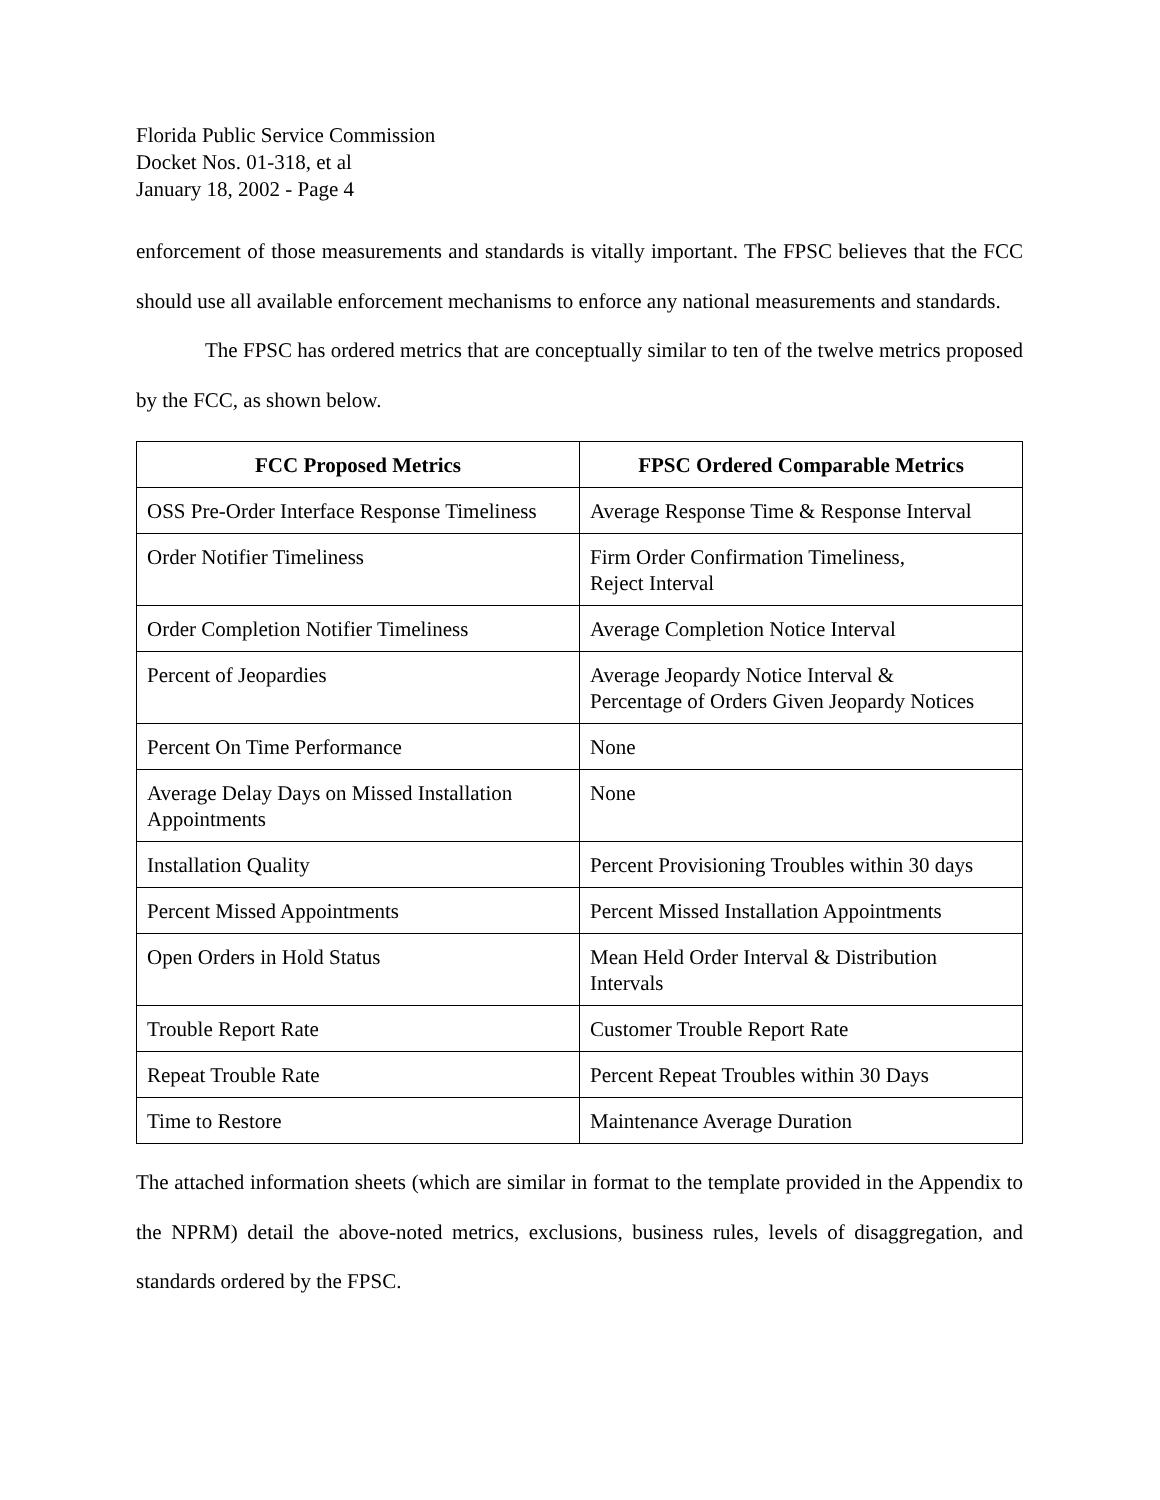Florida Public Service Commission
Docket Nos. 01-318, et al
January 18, 2002 - Page 4
enforcement of those measurements and standards is vitally important. The FPSC believes that the FCC should use all available enforcement mechanisms to enforce any national measurements and standards.
The FPSC has ordered metrics that are conceptually similar to ten of the twelve metrics proposed by the FCC, as shown below.
| FCC Proposed Metrics | FPSC Ordered Comparable Metrics |
| --- | --- |
| OSS Pre-Order Interface Response Timeliness | Average Response Time & Response Interval |
| Order Notifier Timeliness | Firm Order Confirmation Timeliness, Reject Interval |
| Order Completion Notifier Timeliness | Average Completion Notice Interval |
| Percent of Jeopardies | Average Jeopardy Notice Interval & Percentage of Orders Given Jeopardy Notices |
| Percent On Time Performance | None |
| Average Delay Days on Missed Installation Appointments | None |
| Installation Quality | Percent Provisioning Troubles within 30 days |
| Percent Missed Appointments | Percent Missed Installation Appointments |
| Open Orders in Hold Status | Mean Held Order Interval & Distribution Intervals |
| Trouble Report Rate | Customer Trouble Report Rate |
| Repeat Trouble Rate | Percent Repeat Troubles within 30 Days |
| Time to Restore | Maintenance Average Duration |
The attached information sheets (which are similar in format to the template provided in the Appendix to the NPRM) detail the above-noted metrics, exclusions, business rules, levels of disaggregation, and standards ordered by the FPSC.